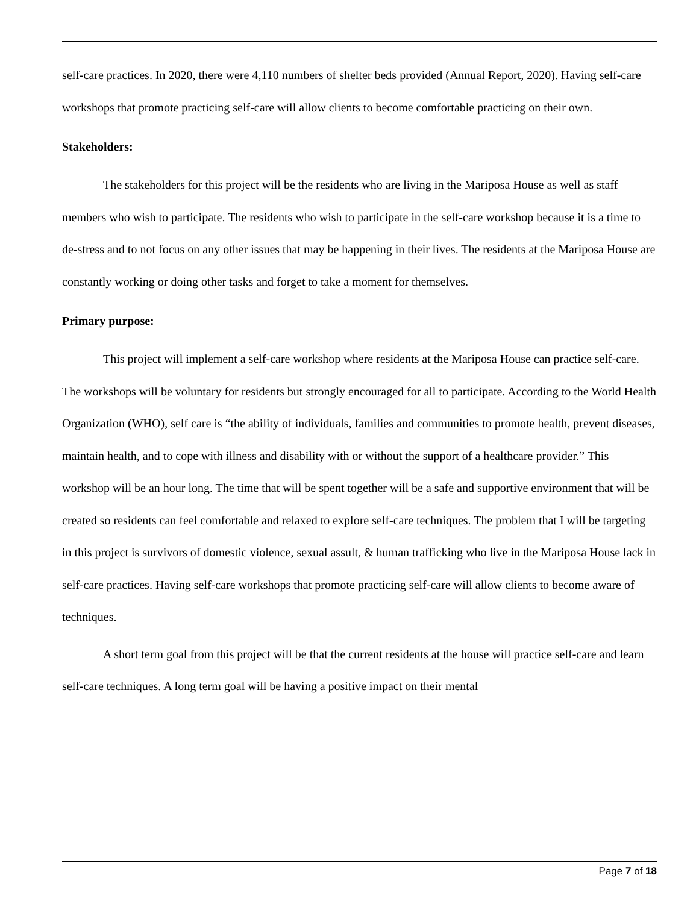self-care practices. In 2020, there were 4,110 numbers of shelter beds provided (Annual Report, 2020). Having self-care workshops that promote practicing self-care will allow clients to become comfortable practicing on their own.
Stakeholders:
The stakeholders for this project will be the residents who are living in the Mariposa House as well as staff members who wish to participate. The residents who wish to participate in the self-care workshop because it is a time to de-stress and to not focus on any other issues that may be happening in their lives. The residents at the Mariposa House are constantly working or doing other tasks and forget to take a moment for themselves.
Primary purpose:
This project will implement a self-care workshop where residents at the Mariposa House can practice self-care. The workshops will be voluntary for residents but strongly encouraged for all to participate. According to the World Health Organization (WHO), self care is “the ability of individuals, families and communities to promote health, prevent diseases, maintain health, and to cope with illness and disability with or without the support of a healthcare provider.” This workshop will be an hour long. The time that will be spent together will be a safe and supportive environment that will be created so residents can feel comfortable and relaxed to explore self-care techniques. The problem that I will be targeting in this project is survivors of domestic violence, sexual assult, & human trafficking who live in the Mariposa House lack in self-care practices. Having self-care workshops that promote practicing self-care will allow clients to become aware of techniques.
A short term goal from this project will be that the current residents at the house will practice self-care and learn self-care techniques. A long term goal will be having a positive impact on their mental
Page 7 of 18